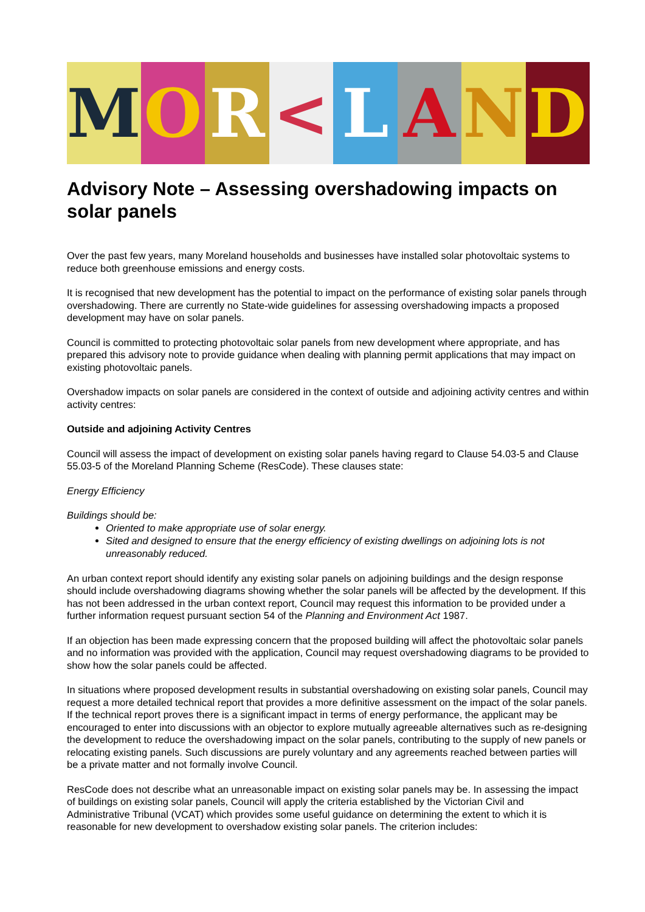M O R < L A N D
Advisory Note – Assessing overshadowing impacts on solar panels
Over the past few years, many Moreland households and businesses have installed solar photovoltaic systems to reduce both greenhouse emissions and energy costs.
It is recognised that new development has the potential to impact on the performance of existing solar panels through overshadowing. There are currently no State-wide guidelines for assessing overshadowing impacts a proposed development may have on solar panels.
Council is committed to protecting photovoltaic solar panels from new development where appropriate, and has prepared this advisory note to provide guidance when dealing with planning permit applications that may impact on existing photovoltaic panels.
Overshadow impacts on solar panels are considered in the context of outside and adjoining activity centres and within activity centres:
Outside and adjoining Activity Centres
Council will assess the impact of development on existing solar panels having regard to Clause 54.03-5 and Clause 55.03-5 of the Moreland Planning Scheme (ResCode). These clauses state:
Energy Efficiency
Buildings should be:
Oriented to make appropriate use of solar energy.
Sited and designed to ensure that the energy efficiency of existing dwellings on adjoining lots is not unreasonably reduced.
An urban context report should identify any existing solar panels on adjoining buildings and the design response should include overshadowing diagrams showing whether the solar panels will be affected by the development. If this has not been addressed in the urban context report, Council may request this information to be provided under a further information request pursuant section 54 of the Planning and Environment Act 1987.
If an objection has been made expressing concern that the proposed building will affect the photovoltaic solar panels and no information was provided with the application, Council may request overshadowing diagrams to be provided to show how the solar panels could be affected.
In situations where proposed development results in substantial overshadowing on existing solar panels, Council may request a more detailed technical report that provides a more definitive assessment on the impact of the solar panels. If the technical report proves there is a significant impact in terms of energy performance, the applicant may be encouraged to enter into discussions with an objector to explore mutually agreeable alternatives such as re-designing the development to reduce the overshadowing impact on the solar panels, contributing to the supply of new panels or relocating existing panels. Such discussions are purely voluntary and any agreements reached between parties will be a private matter and not formally involve Council.
ResCode does not describe what an unreasonable impact on existing solar panels may be. In assessing the impact of buildings on existing solar panels, Council will apply the criteria established by the Victorian Civil and Administrative Tribunal (VCAT) which provides some useful guidance on determining the extent to which it is reasonable for new development to overshadow existing solar panels. The criterion includes: